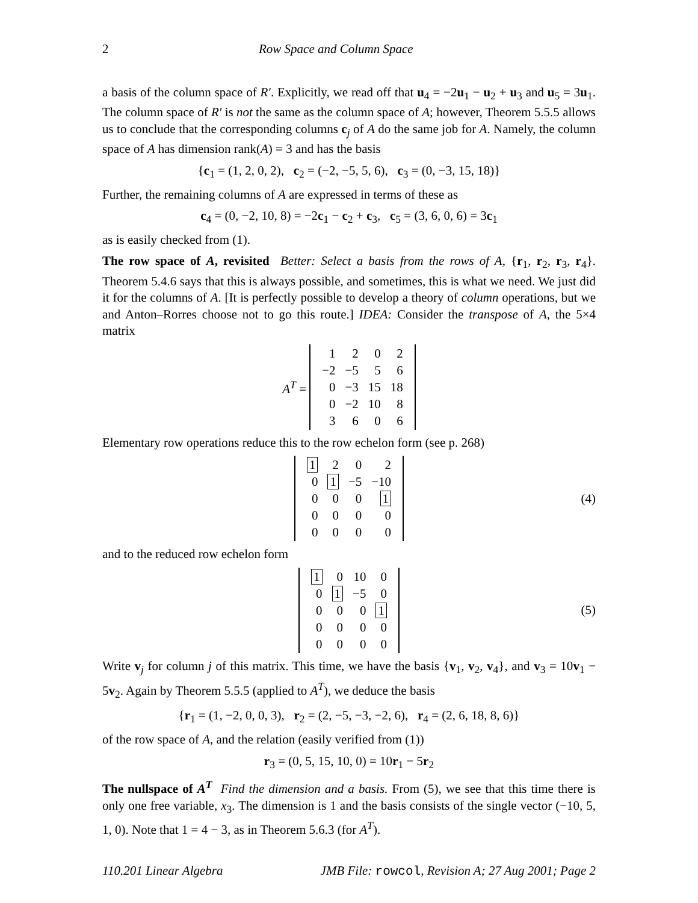2 Row Space and Column Space
a basis of the column space of R′. Explicitly, we read off that u<sub>4</sub> = −2u<sub>1</sub> − u<sub>2</sub> + u<sub>3</sub> and u<sub>5</sub> = 3u<sub>1</sub>. The column space of R′ is not the same as the column space of A; however, Theorem 5.5.5 allows us to conclude that the corresponding columns c<sub>j</sub> of A do the same job for A. Namely, the column space of A has dimension rank(A) = 3 and has the basis
{c<sub>1</sub> = (1, 2, 0, 2), c<sub>2</sub> = (−2, −5, 5, 6), c<sub>3</sub> = (0, −3, 15, 18)}
Further, the remaining columns of A are expressed in terms of these as
c<sub>4</sub> = (0, −2, 10, 8) = −2c<sub>1</sub> − c<sub>2</sub> + c<sub>3</sub>, c<sub>5</sub> = (3, 6, 0, 6) = 3c<sub>1</sub>
as is easily checked from (1).
The row space of A, revisited Better: Select a basis from the rows of A, {r<sub>1</sub>, r<sub>2</sub>, r<sub>3</sub>, r<sub>4</sub>}. Theorem 5.4.6 says that this is always possible, and sometimes, this is what we need. We just did it for the columns of A. [It is perfectly possible to develop a theory of column operations, but we and Anton–Rorres choose not to go this route.] IDEA: Consider the transpose of A, the 5×4 matrix
A<sup>T</sup> =
| 1 | 2 | 0 | 2 |
| −2 | −5 | 5 | 6 |
| 0 | −3 | 15 | 18 |
| 0 | −2 | 10 | 8 |
| 3 | 6 | 0 | 6 |
Elementary row operations reduce this to the row echelon form (see p. 268)
| 1 | 2 | 0 | 2 |
| 0 | 1 | −5 | −10 |
| 0 | 0 | 0 | 1 |
| 0 | 0 | 0 | 0 |
| 0 | 0 | 0 | 0 |
(4)
and to the reduced row echelon form
| 1 | 0 | 10 | 0 |
| 0 | 1 | −5 | 0 |
| 0 | 0 | 0 | 1 |
| 0 | 0 | 0 | 0 |
| 0 | 0 | 0 | 0 |
(5)
Write v<sub>j</sub> for column j of this matrix. This time, we have the basis {v<sub>1</sub>, v<sub>2</sub>, v<sub>4</sub>}, and v<sub>3</sub> = 10v<sub>1</sub> − 5v<sub>2</sub>. Again by Theorem 5.5.5 (applied to A<sup>T</sup>), we deduce the basis
{r<sub>1</sub> = (1, −2, 0, 0, 3), r<sub>2</sub> = (2, −5, −3, −2, 6), r<sub>4</sub> = (2, 6, 18, 8, 6)}
of the row space of A, and the relation (easily verified from (1))
r<sub>3</sub> = (0, 5, 15, 10, 0) = 10r<sub>1</sub> − 5r<sub>2</sub>
The nullspace of A<sup>T</sup> Find the dimension and a basis. From (5), we see that this time there is only one free variable, x<sub>3</sub>. The dimension is 1 and the basis consists of the single vector (−10, 5, 1, 0). Note that 1 = 4 − 3, as in Theorem 5.6.3 (for A<sup>T</sup>).
110.201 Linear Algebra JMB File: rowcol, Revision A; 27 Aug 2001; Page 2